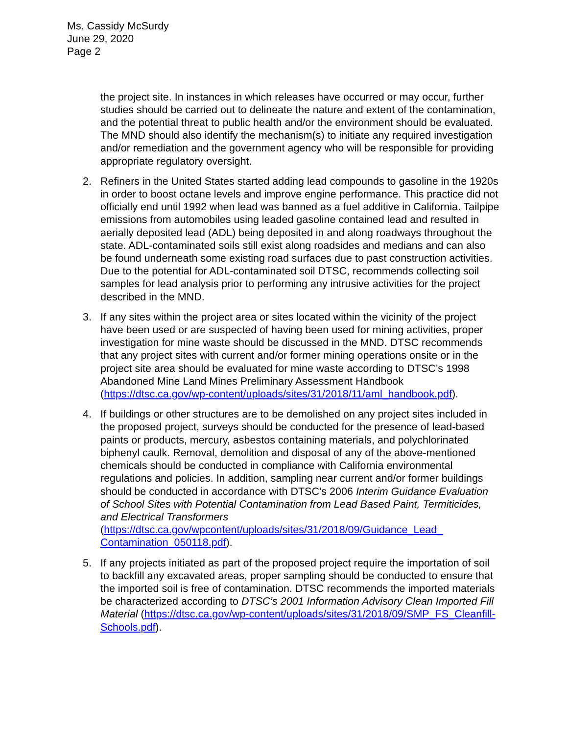Ms. Cassidy McSurdy
June 29, 2020
Page 2
the project site. In instances in which releases have occurred or may occur, further studies should be carried out to delineate the nature and extent of the contamination, and the potential threat to public health and/or the environment should be evaluated. The MND should also identify the mechanism(s) to initiate any required investigation and/or remediation and the government agency who will be responsible for providing appropriate regulatory oversight.
2. Refiners in the United States started adding lead compounds to gasoline in the 1920s in order to boost octane levels and improve engine performance. This practice did not officially end until 1992 when lead was banned as a fuel additive in California. Tailpipe emissions from automobiles using leaded gasoline contained lead and resulted in aerially deposited lead (ADL) being deposited in and along roadways throughout the state. ADL-contaminated soils still exist along roadsides and medians and can also be found underneath some existing road surfaces due to past construction activities. Due to the potential for ADL-contaminated soil DTSC, recommends collecting soil samples for lead analysis prior to performing any intrusive activities for the project described in the MND.
3. If any sites within the project area or sites located within the vicinity of the project have been used or are suspected of having been used for mining activities, proper investigation for mine waste should be discussed in the MND. DTSC recommends that any project sites with current and/or former mining operations onsite or in the project site area should be evaluated for mine waste according to DTSC’s 1998 Abandoned Mine Land Mines Preliminary Assessment Handbook (https://dtsc.ca.gov/wp-content/uploads/sites/31/2018/11/aml_handbook.pdf).
4. If buildings or other structures are to be demolished on any project sites included in the proposed project, surveys should be conducted for the presence of lead-based paints or products, mercury, asbestos containing materials, and polychlorinated biphenyl caulk. Removal, demolition and disposal of any of the above-mentioned chemicals should be conducted in compliance with California environmental regulations and policies. In addition, sampling near current and/or former buildings should be conducted in accordance with DTSC’s 2006 Interim Guidance Evaluation of School Sites with Potential Contamination from Lead Based Paint, Termiticides, and Electrical Transformers (https://dtsc.ca.gov/wpcontent/uploads/sites/31/2018/09/Guidance_Lead_ Contamination_050118.pdf).
5. If any projects initiated as part of the proposed project require the importation of soil to backfill any excavated areas, proper sampling should be conducted to ensure that the imported soil is free of contamination. DTSC recommends the imported materials be characterized according to DTSC’s 2001 Information Advisory Clean Imported Fill Material (https://dtsc.ca.gov/wp-content/uploads/sites/31/2018/09/SMP_FS_Cleanfill-Schools.pdf).